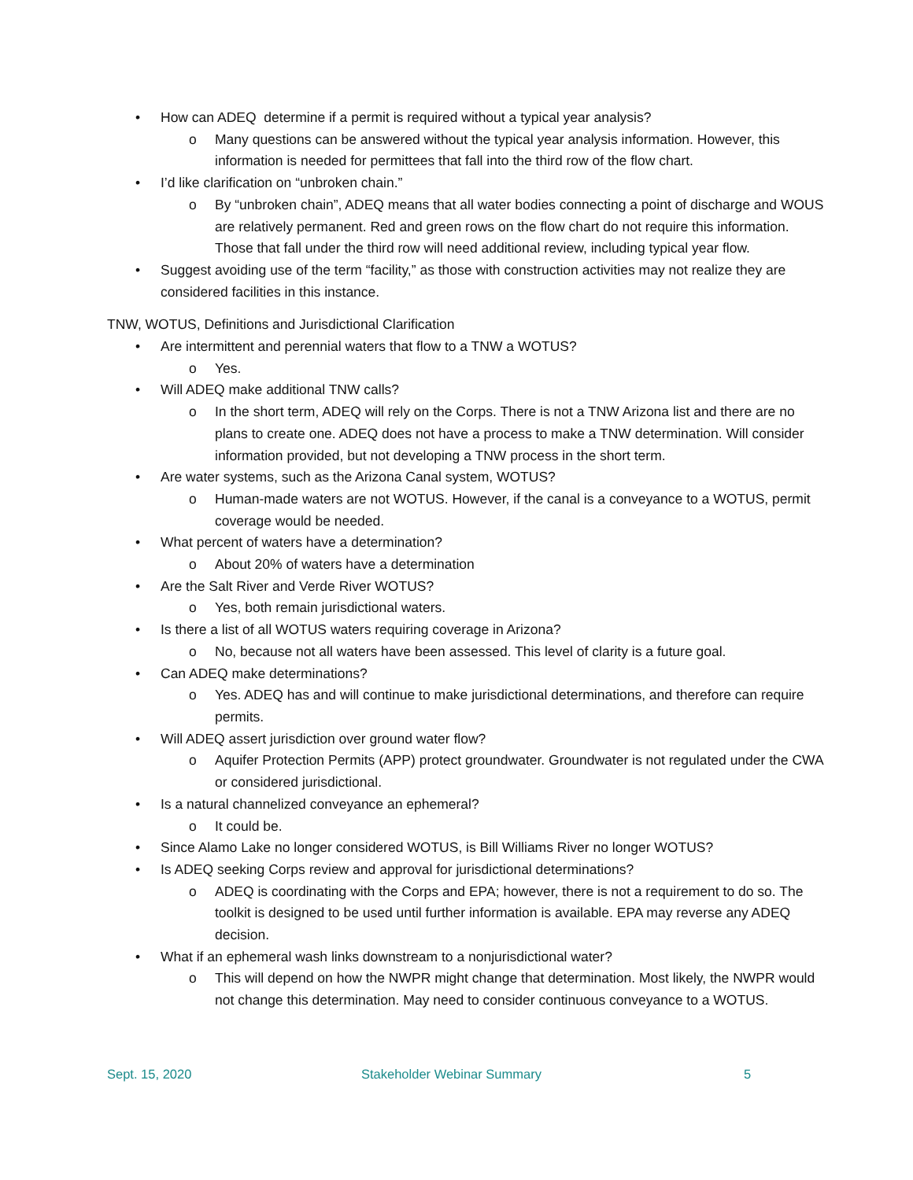• How can ADEQ determine if a permit is required without a typical year analysis?
o Many questions can be answered without the typical year analysis information. However, this information is needed for permittees that fall into the third row of the flow chart.
• I’d like clarification on “unbroken chain.”
o By “unbroken chain”, ADEQ means that all water bodies connecting a point of discharge and WOUS are relatively permanent. Red and green rows on the flow chart do not require this information. Those that fall under the third row will need additional review, including typical year flow.
• Suggest avoiding use of the term “facility,” as those with construction activities may not realize they are considered facilities in this instance.
TNW, WOTUS, Definitions and Jurisdictional Clarification
• Are intermittent and perennial waters that flow to a TNW a WOTUS?
o Yes.
• Will ADEQ make additional TNW calls?
o In the short term, ADEQ will rely on the Corps. There is not a TNW Arizona list and there are no plans to create one. ADEQ does not have a process to make a TNW determination. Will consider information provided, but not developing a TNW process in the short term.
• Are water systems, such as the Arizona Canal system, WOTUS?
o Human-made waters are not WOTUS. However, if the canal is a conveyance to a WOTUS, permit coverage would be needed.
• What percent of waters have a determination?
o About 20% of waters have a determination
• Are the Salt River and Verde River WOTUS?
o Yes, both remain jurisdictional waters.
• Is there a list of all WOTUS waters requiring coverage in Arizona?
o No, because not all waters have been assessed. This level of clarity is a future goal.
• Can ADEQ make determinations?
o Yes. ADEQ has and will continue to make jurisdictional determinations, and therefore can require permits.
• Will ADEQ assert jurisdiction over ground water flow?
o Aquifer Protection Permits (APP) protect groundwater. Groundwater is not regulated under the CWA or considered jurisdictional.
• Is a natural channelized conveyance an ephemeral?
o It could be.
• Since Alamo Lake no longer considered WOTUS, is Bill Williams River no longer WOTUS?
• Is ADEQ seeking Corps review and approval for jurisdictional determinations?
o ADEQ is coordinating with the Corps and EPA; however, there is not a requirement to do so. The toolkit is designed to be used until further information is available. EPA may reverse any ADEQ decision.
• What if an ephemeral wash links downstream to a nonjurisdictional water?
o This will depend on how the NWPR might change that determination. Most likely, the NWPR would not change this determination. May need to consider continuous conveyance to a WOTUS.
Sept. 15, 2020 Stakeholder Webinar Summary 5